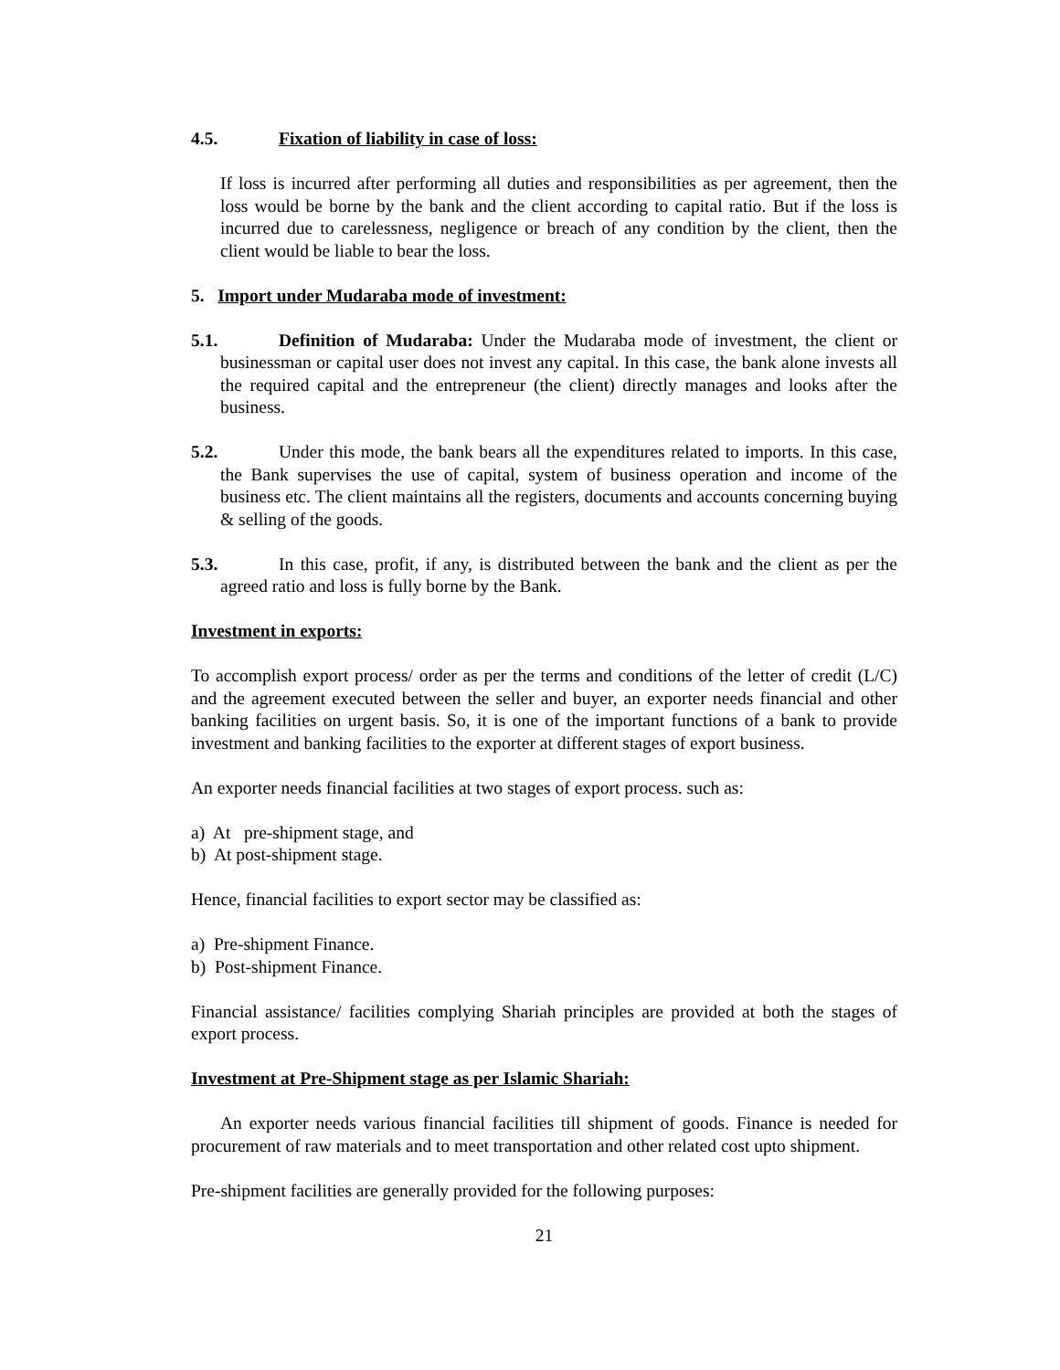4.5. Fixation of liability in case of loss:
If loss is incurred after performing all duties and responsibilities as per agreement, then the loss would be borne by the bank and the client according to capital ratio. But if the loss is incurred due to carelessness, negligence or breach of any condition by the client, then the client would be liable to bear the loss.
5. Import under Mudaraba mode of investment:
5.1. Definition of Mudaraba: Under the Mudaraba mode of investment, the client or businessman or capital user does not invest any capital. In this case, the bank alone invests all the required capital and the entrepreneur (the client) directly manages and looks after the business.
5.2. Under this mode, the bank bears all the expenditures related to imports. In this case, the Bank supervises the use of capital, system of business operation and income of the business etc. The client maintains all the registers, documents and accounts concerning buying & selling of the goods.
5.3. In this case, profit, if any, is distributed between the bank and the client as per the agreed ratio and loss is fully borne by the Bank.
Investment in exports:
To accomplish export process/ order as per the terms and conditions of the letter of credit (L/C) and the agreement executed between the seller and buyer, an exporter needs financial and other banking facilities on urgent basis. So, it is one of the important functions of a bank to provide investment and banking facilities to the exporter at different stages of export business.
An exporter needs financial facilities at two stages of export process. such as:
a) At pre-shipment stage, and
b) At post-shipment stage.
Hence, financial facilities to export sector may be classified as:
a) Pre-shipment Finance.
b) Post-shipment Finance.
Financial assistance/ facilities complying Shariah principles are provided at both the stages of export process.
Investment at Pre-Shipment stage as per Islamic Shariah:
An exporter needs various financial facilities till shipment of goods. Finance is needed for procurement of raw materials and to meet transportation and other related cost upto shipment.
Pre-shipment facilities are generally provided for the following purposes:
21